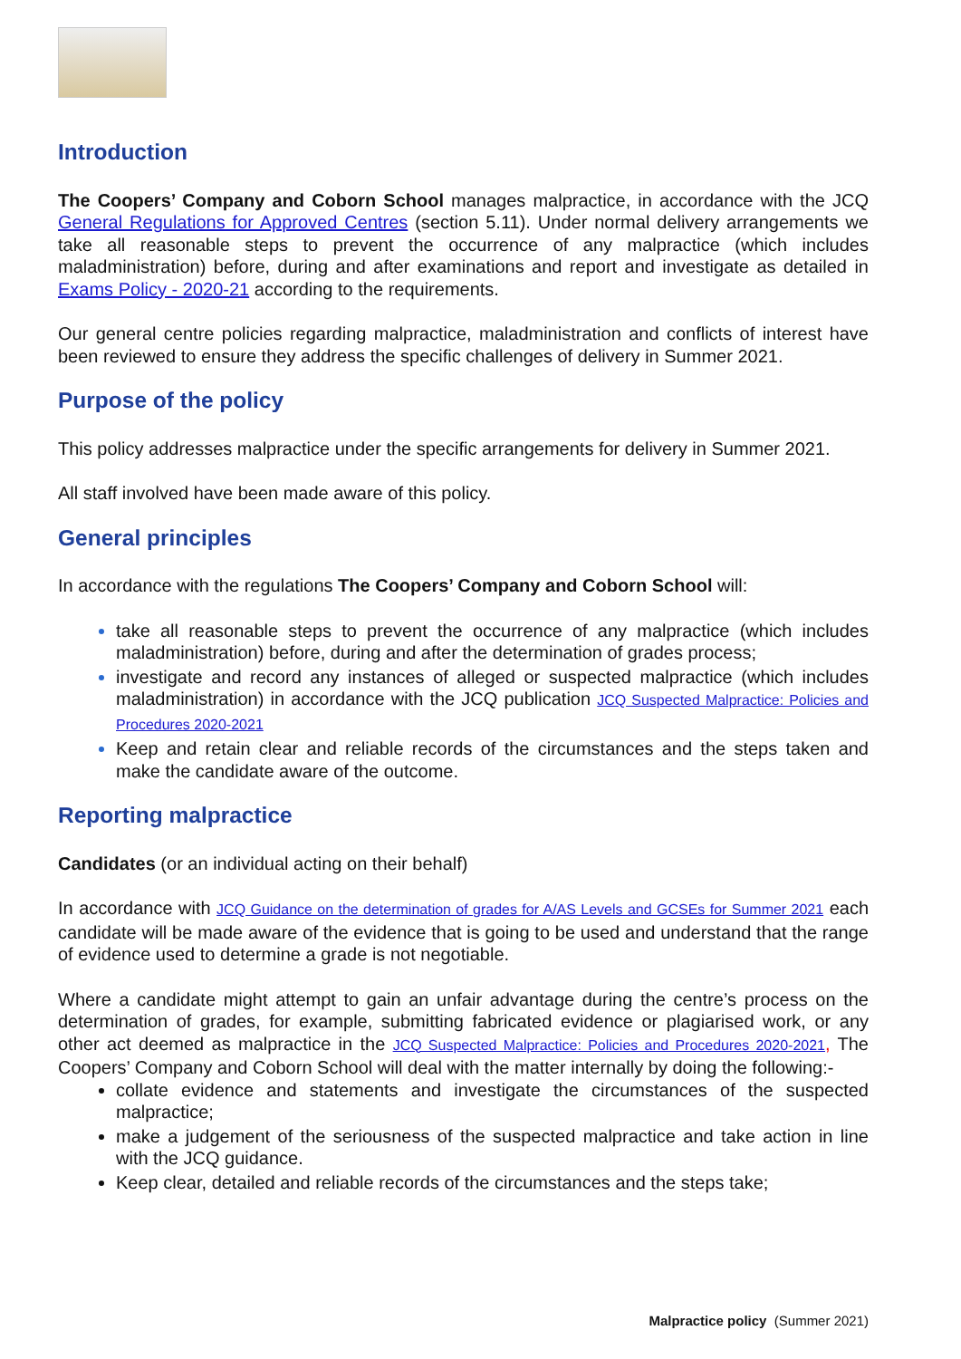Introduction
The Coopers’ Company and Coborn School manages malpractice, in accordance with the JCQ General Regulations for Approved Centres (section 5.11). Under normal delivery arrangements we take all reasonable steps to prevent the occurrence of any malpractice (which includes maladministration) before, during and after examinations and report and investigate as detailed in Exams Policy - 2020-21 according to the requirements.
Our general centre policies regarding malpractice, maladministration and conflicts of interest have been reviewed to ensure they address the specific challenges of delivery in Summer 2021.
Purpose of the policy
This policy addresses malpractice under the specific arrangements for delivery in Summer 2021.
All staff involved have been made aware of this policy.
General principles
In accordance with the regulations The Coopers’ Company and Coborn School will:
take all reasonable steps to prevent the occurrence of any malpractice (which includes maladministration) before, during and after the determination of grades process;
investigate and record any instances of alleged or suspected malpractice (which includes maladministration) in accordance with the JCQ publication JCQ Suspected Malpractice: Policies and Procedures 2020-2021
Keep and retain clear and reliable records of the circumstances and the steps taken and make the candidate aware of the outcome.
Reporting malpractice
Candidates (or an individual acting on their behalf)
In accordance with JCQ Guidance on the determination of grades for A/AS Levels and GCSEs for Summer 2021 each candidate will be made aware of the evidence that is going to be used and understand that the range of evidence used to determine a grade is not negotiable.
Where a candidate might attempt to gain an unfair advantage during the centre’s process on the determination of grades, for example, submitting fabricated evidence or plagiarised work, or any other act deemed as malpractice in the JCQ Suspected Malpractice: Policies and Procedures 2020-2021, The Coopers’ Company and Coborn School will deal with the matter internally by doing the following:-
collate evidence and statements and investigate the circumstances of the suspected malpractice;
make a judgement of the seriousness of the suspected malpractice and take action in line with the JCQ guidance.
Keep clear, detailed and reliable records of the circumstances and the steps take;
Malpractice policy (Summer 2021)